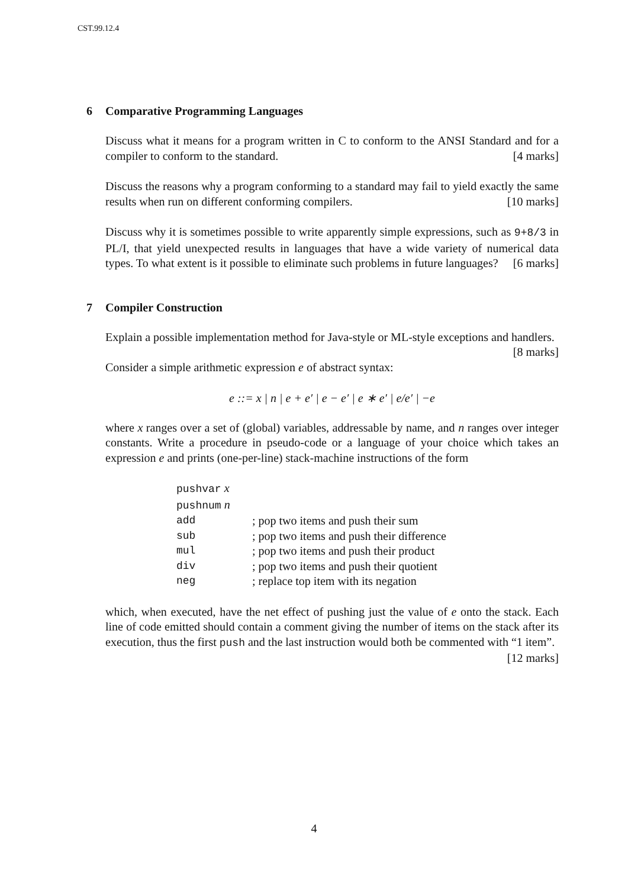CST.99.12.4
6 Comparative Programming Languages
Discuss what it means for a program written in C to conform to the ANSI Standard and for a compiler to conform to the standard. [4 marks]
Discuss the reasons why a program conforming to a standard may fail to yield exactly the same results when run on different conforming compilers. [10 marks]
Discuss why it is sometimes possible to write apparently simple expressions, such as 9+8/3 in PL/I, that yield unexpected results in languages that have a wide variety of numerical data types. To what extent is it possible to eliminate such problems in future languages? [6 marks]
7 Compiler Construction
Explain a possible implementation method for Java-style or ML-style exceptions and handlers. [8 marks]
Consider a simple arithmetic expression e of abstract syntax:
e ::= x | n | e + e′ | e − e′ | e ∗ e′ | e/e′ | −e
where x ranges over a set of (global) variables, addressable by name, and n ranges over integer constants. Write a procedure in pseudo-code or a language of your choice which takes an expression e and prints (one-per-line) stack-machine instructions of the form
| pushvar x | |
| pushnum n | |
| add | ; pop two items and push their sum |
| sub | ; pop two items and push their difference |
| mul | ; pop two items and push their product |
| div | ; pop two items and push their quotient |
| neg | ; replace top item with its negation |
which, when executed, have the net effect of pushing just the value of e onto the stack. Each line of code emitted should contain a comment giving the number of items on the stack after its execution, thus the first push and the last instruction would both be commented with “1 item”. [12 marks]
4